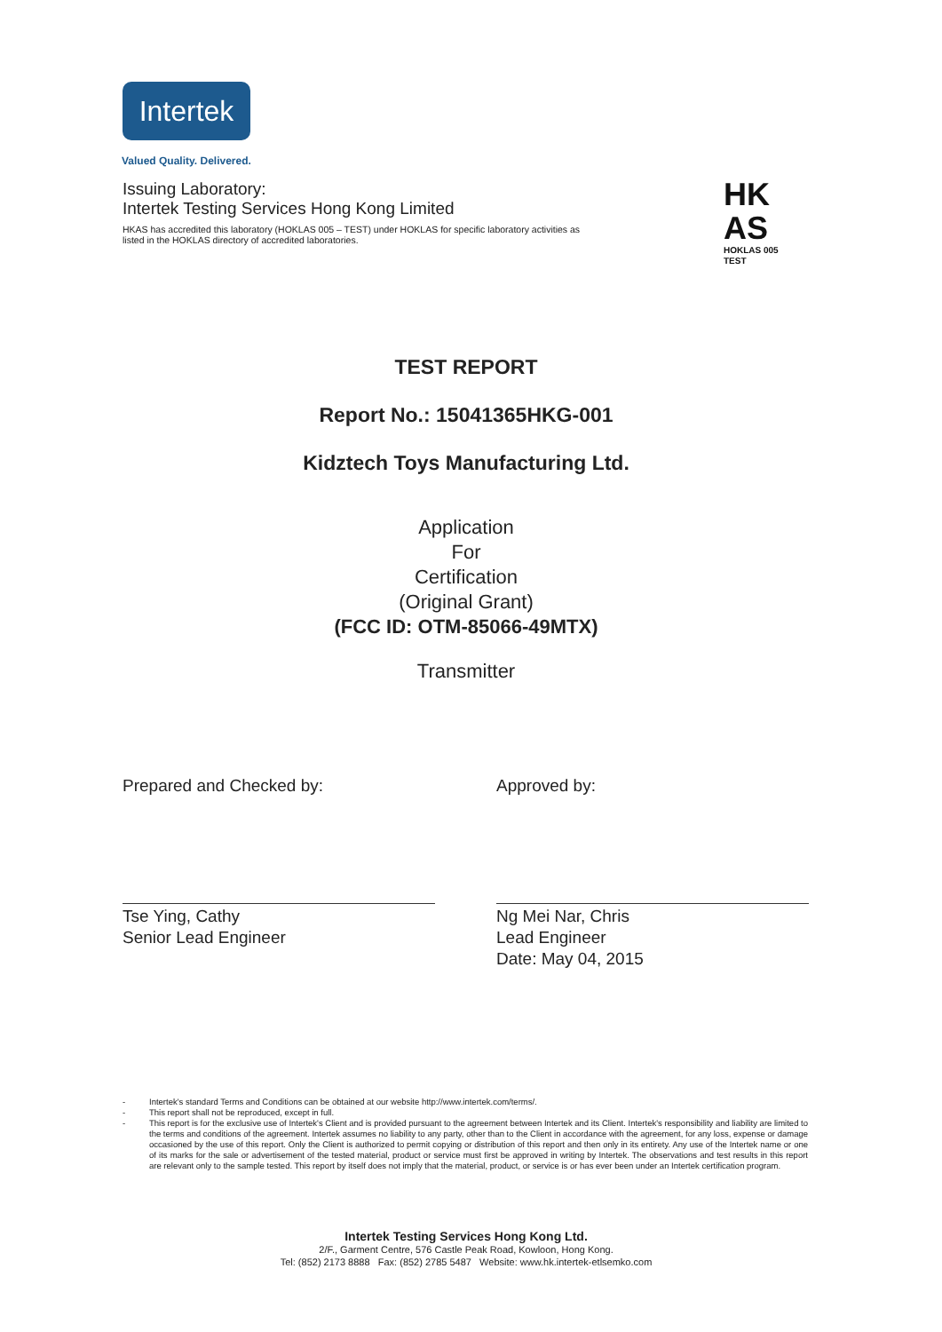Intertek
Valued Quality. Delivered.
Issuing Laboratory:
Intertek Testing Services Hong Kong Limited
HKAS has accredited this laboratory (HOKLAS 005 – TEST) under HOKLAS for specific laboratory activities as listed in the HOKLAS directory of accredited laboratories.
HK
AS
HOKLAS 005
TEST
TEST REPORT
Report No.: 15041365HKG-001
Kidztech Toys Manufacturing Ltd.
Application
For
Certification
(Original Grant)
(FCC ID: OTM-85066-49MTX)
Transmitter
Prepared and Checked by:
Tse Ying, Cathy
Senior Lead Engineer
Approved by:
Ng Mei Nar, Chris
Lead Engineer
Date: May 04, 2015
- Intertek's standard Terms and Conditions can be obtained at our website http://www.intertek.com/terms/.
- This report shall not be reproduced, except in full.
- This report is for the exclusive use of Intertek's Client and is provided pursuant to the agreement between Intertek and its Client. Intertek's responsibility and liability are limited to the terms and conditions of the agreement. Intertek assumes no liability to any party, other than to the Client in accordance with the agreement, for any loss, expense or damage occasioned by the use of this report. Only the Client is authorized to permit copying or distribution of this report and then only in its entirety. Any use of the Intertek name or one of its marks for the sale or advertisement of the tested material, product or service must first be approved in writing by Intertek. The observations and test results in this report are relevant only to the sample tested. This report by itself does not imply that the material, product, or service is or has ever been under an Intertek certification program.
Intertek Testing Services Hong Kong Ltd.
2/F., Garment Centre, 576 Castle Peak Road, Kowloon, Hong Kong.
Tel: (852) 2173 8888 Fax: (852) 2785 5487 Website: www.hk.intertek-etlsemko.com